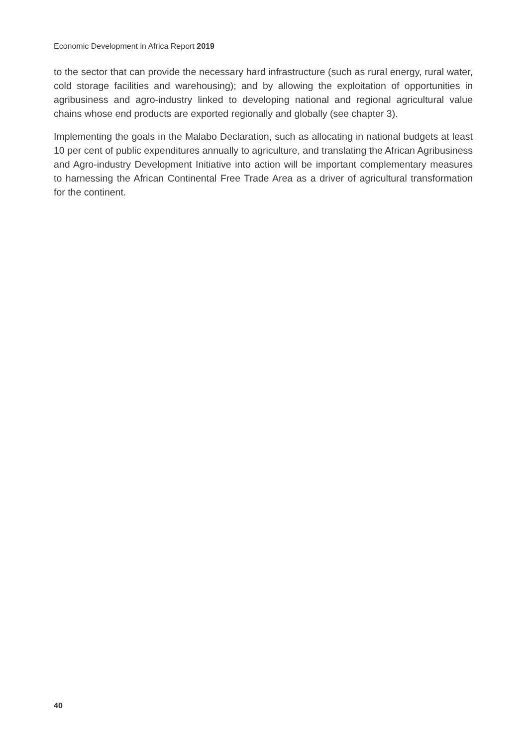Economic Development in Africa Report 2019
to the sector that can provide the necessary hard infrastructure (such as rural energy, rural water, cold storage facilities and warehousing); and by allowing the exploitation of opportunities in agribusiness and agro-industry linked to developing national and regional agricultural value chains whose end products are exported regionally and globally (see chapter 3).
Implementing the goals in the Malabo Declaration, such as allocating in national budgets at least 10 per cent of public expenditures annually to agriculture, and translating the African Agribusiness and Agro-industry Development Initiative into action will be important complementary measures to harnessing the African Continental Free Trade Area as a driver of agricultural transformation for the continent.
40